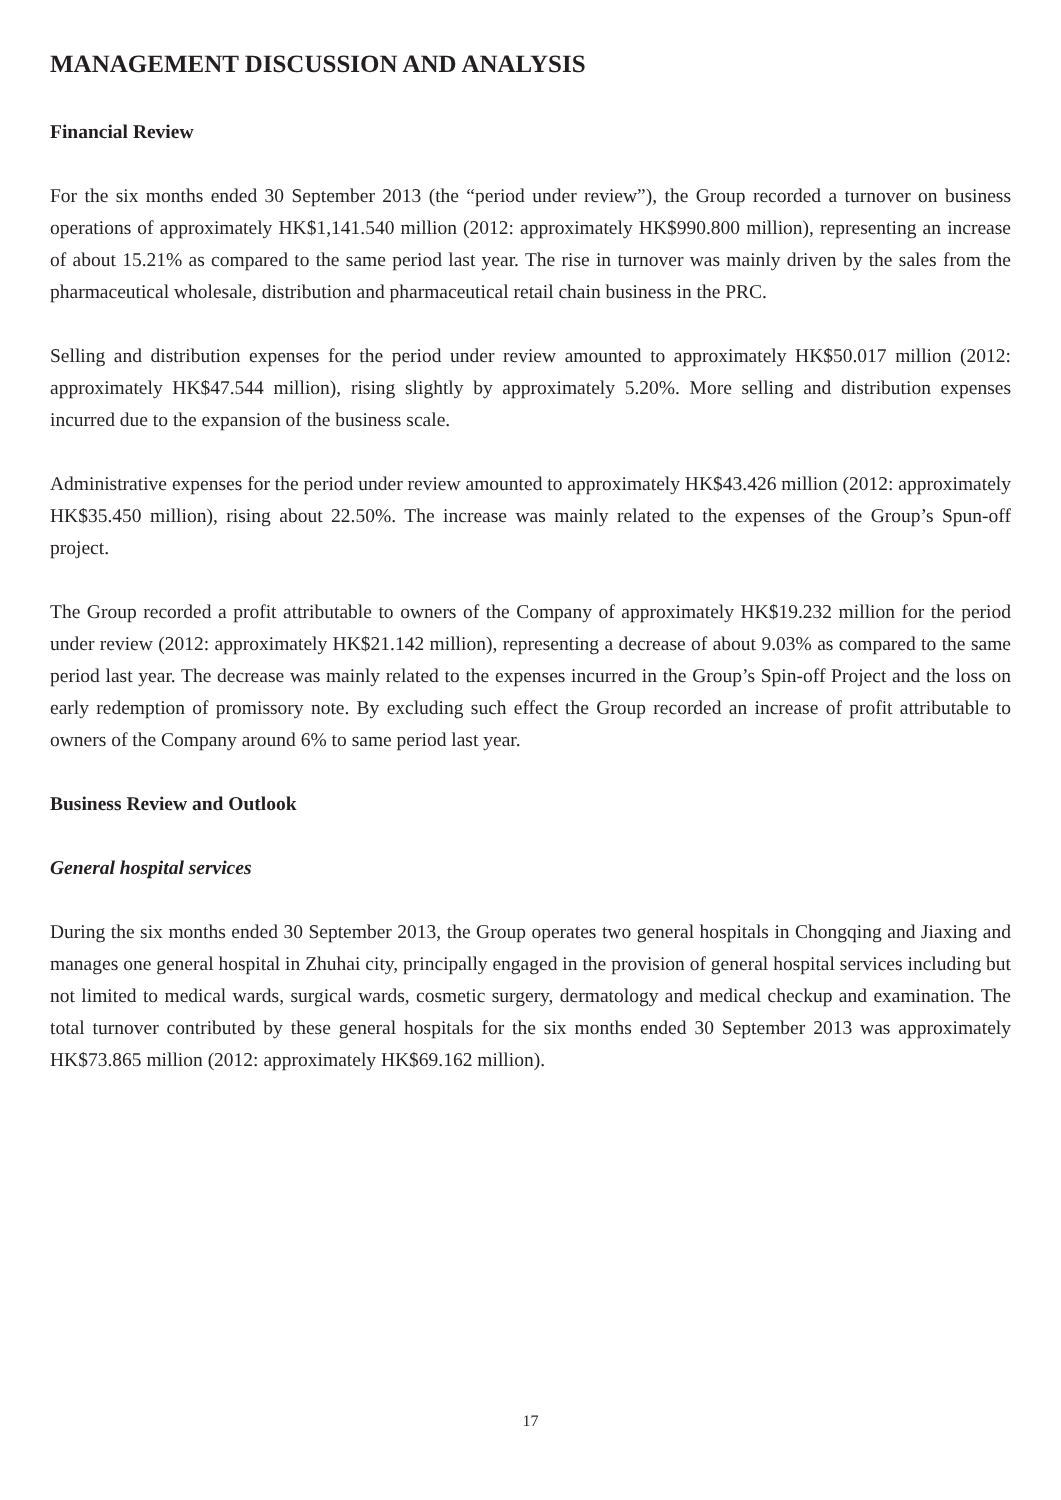MANAGEMENT DISCUSSION AND ANALYSIS
Financial Review
For the six months ended 30 September 2013 (the “period under review”), the Group recorded a turnover on business operations of approximately HK$1,141.540 million (2012: approximately HK$990.800 million), representing an increase of about 15.21% as compared to the same period last year. The rise in turnover was mainly driven by the sales from the pharmaceutical wholesale, distribution and pharmaceutical retail chain business in the PRC.
Selling and distribution expenses for the period under review amounted to approximately HK$50.017 million (2012: approximately HK$47.544 million), rising slightly by approximately 5.20%. More selling and distribution expenses incurred due to the expansion of the business scale.
Administrative expenses for the period under review amounted to approximately HK$43.426 million (2012: approximately HK$35.450 million), rising about 22.50%. The increase was mainly related to the expenses of the Group’s Spun-off project.
The Group recorded a profit attributable to owners of the Company of approximately HK$19.232 million for the period under review (2012: approximately HK$21.142 million), representing a decrease of about 9.03% as compared to the same period last year. The decrease was mainly related to the expenses incurred in the Group’s Spin-off Project and the loss on early redemption of promissory note. By excluding such effect the Group recorded an increase of profit attributable to owners of the Company around 6% to same period last year.
Business Review and Outlook
General hospital services
During the six months ended 30 September 2013, the Group operates two general hospitals in Chongqing and Jiaxing and manages one general hospital in Zhuhai city, principally engaged in the provision of general hospital services including but not limited to medical wards, surgical wards, cosmetic surgery, dermatology and medical checkup and examination. The total turnover contributed by these general hospitals for the six months ended 30 September 2013 was approximately HK$73.865 million (2012: approximately HK$69.162 million).
17